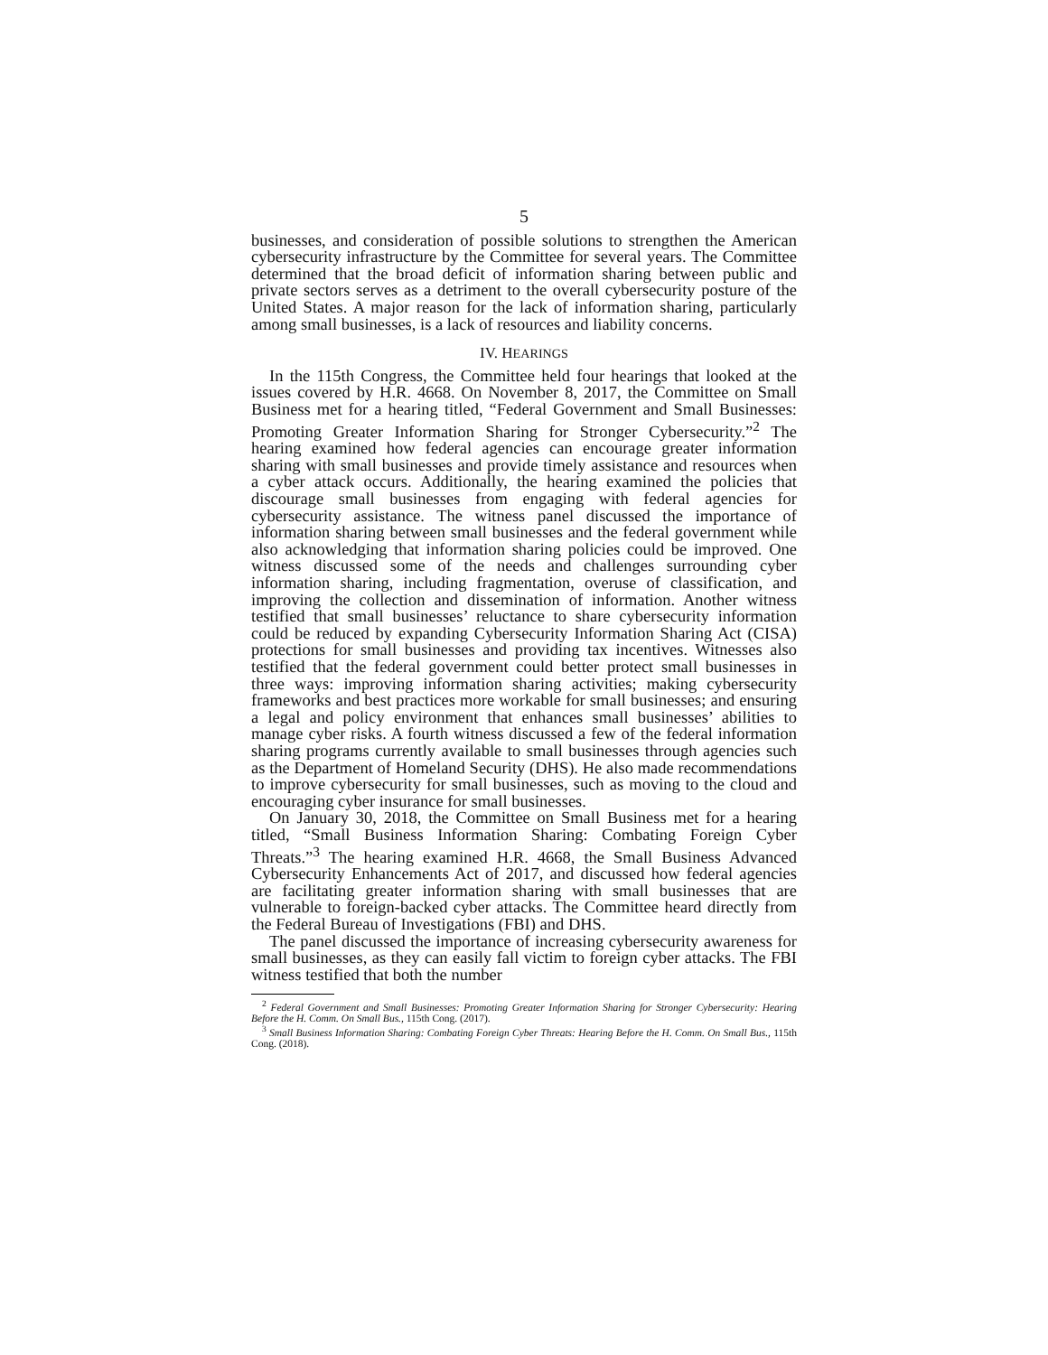5
businesses, and consideration of possible solutions to strengthen the American cybersecurity infrastructure by the Committee for several years. The Committee determined that the broad deficit of information sharing between public and private sectors serves as a detriment to the overall cybersecurity posture of the United States. A major reason for the lack of information sharing, particularly among small businesses, is a lack of resources and liability concerns.
IV. HEARINGS
In the 115th Congress, the Committee held four hearings that looked at the issues covered by H.R. 4668. On November 8, 2017, the Committee on Small Business met for a hearing titled, “Federal Government and Small Businesses: Promoting Greater Information Sharing for Stronger Cybersecurity.”<sup>2</sup> The hearing examined how federal agencies can encourage greater information sharing with small businesses and provide timely assistance and resources when a cyber attack occurs. Additionally, the hearing examined the policies that discourage small businesses from engaging with federal agencies for cybersecurity assistance. The witness panel discussed the importance of information sharing between small businesses and the federal government while also acknowledging that information sharing policies could be improved. One witness discussed some of the needs and challenges surrounding cyber information sharing, including fragmentation, overuse of classification, and improving the collection and dissemination of information. Another witness testified that small businesses’ reluctance to share cybersecurity information could be reduced by expanding Cybersecurity Information Sharing Act (CISA) protections for small businesses and providing tax incentives. Witnesses also testified that the federal government could better protect small businesses in three ways: improving information sharing activities; making cybersecurity frameworks and best practices more workable for small businesses; and ensuring a legal and policy environment that enhances small businesses’ abilities to manage cyber risks. A fourth witness discussed a few of the federal information sharing programs currently available to small businesses through agencies such as the Department of Homeland Security (DHS). He also made recommendations to improve cybersecurity for small businesses, such as moving to the cloud and encouraging cyber insurance for small businesses.
On January 30, 2018, the Committee on Small Business met for a hearing titled, “Small Business Information Sharing: Combating Foreign Cyber Threats.”<sup>3</sup> The hearing examined H.R. 4668, the Small Business Advanced Cybersecurity Enhancements Act of 2017, and discussed how federal agencies are facilitating greater information sharing with small businesses that are vulnerable to foreign-backed cyber attacks. The Committee heard directly from the Federal Bureau of Investigations (FBI) and DHS.
The panel discussed the importance of increasing cybersecurity awareness for small businesses, as they can easily fall victim to foreign cyber attacks. The FBI witness testified that both the number
<sup>2</sup> Federal Government and Small Businesses: Promoting Greater Information Sharing for Stronger Cybersecurity: Hearing Before the H. Comm. On Small Bus., 115th Cong. (2017).
<sup>3</sup> Small Business Information Sharing: Combating Foreign Cyber Threats: Hearing Before the H. Comm. On Small Bus., 115th Cong. (2018).